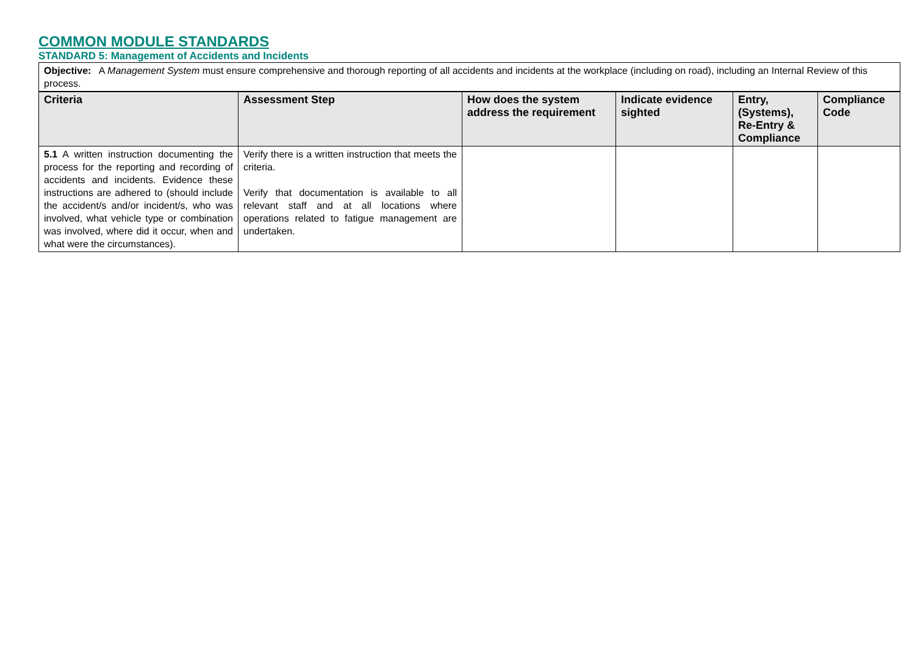COMMON MODULE STANDARDS
STANDARD 5: Management of Accidents and Incidents
Objective: A Management System must ensure comprehensive and thorough reporting of all accidents and incidents at the workplace (including on road), including an Internal Review of this process.
| Criteria | Assessment Step | How does the system address the requirement | Indicate evidence sighted | Entry, (Systems), Re-Entry & Compliance | Compliance Code |
| --- | --- | --- | --- | --- | --- |
| 5.1 A written instruction documenting the process for the reporting and recording of accidents and incidents. Evidence these instructions are adhered to (should include the accident/s and/or incident/s, who was involved, what vehicle type or combination was involved, where did it occur, when and what were the circumstances). | Verify there is a written instruction that meets the criteria. Verify that documentation is available to all relevant staff and at all locations where operations related to fatigue management are undertaken. | | | | |